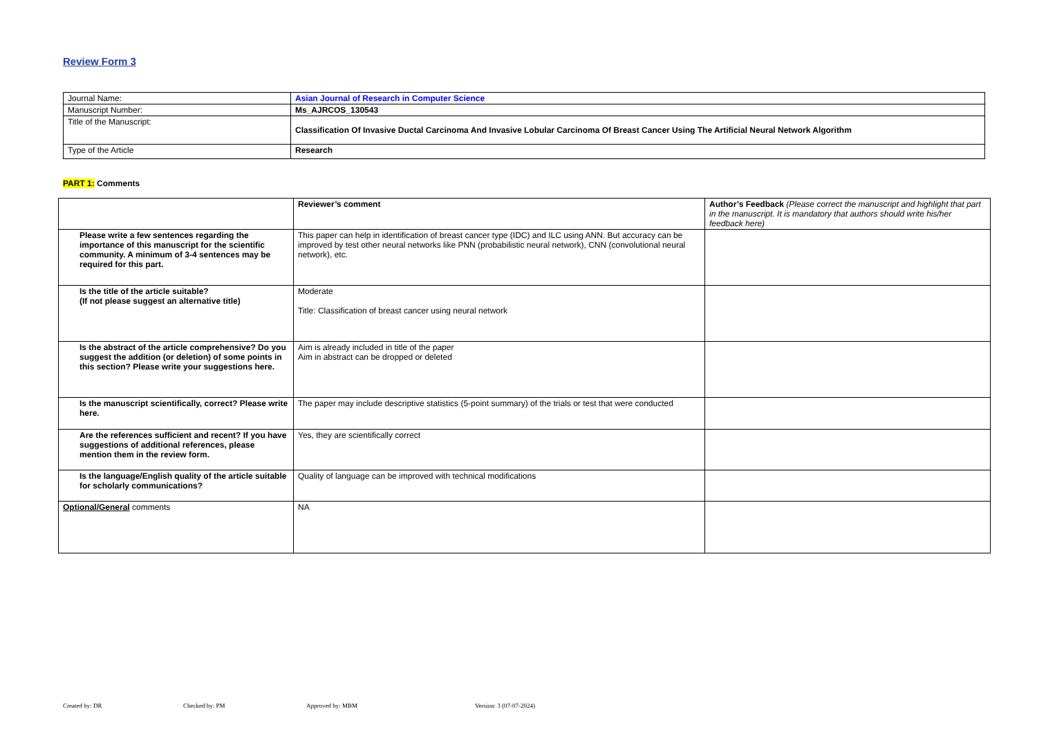Review Form 3
| Journal Name: | Asian Journal of Research in Computer Science |
| Manuscript Number: | Ms_AJRCOS_130543 |
| Title of the Manuscript: | Classification Of Invasive Ductal Carcinoma And Invasive Lobular Carcinoma Of Breast Cancer Using The Artificial Neural Network Algorithm |
| Type of the Article | Research |
PART 1: Comments
| | Reviewer’s comment | Author’s Feedback (Please correct the manuscript and highlight that part in the manuscript. It is mandatory that authors should write his/her feedback here) |
| --- | --- | --- |
| Please write a few sentences regarding the importance of this manuscript for the scientific community. A minimum of 3-4 sentences may be required for this part. | This paper can help in identification of breast cancer type (IDC) and ILC using ANN. But accuracy can be improved by test other neural networks like PNN (probabilistic neural network), CNN (convolutional neural network), etc. | |
| Is the title of the article suitable? (If not please suggest an alternative title) | Moderate Title: Classification of breast cancer using neural network | |
| Is the abstract of the article comprehensive? Do you suggest the addition (or deletion) of some points in this section? Please write your suggestions here. | Aim is already included in title of the paper Aim in abstract can be dropped or deleted | |
| Is the manuscript scientifically, correct? Please write here. | The paper may include descriptive statistics (5-point summary) of the trials or test that were conducted | |
| Are the references sufficient and recent? If you have suggestions of additional references, please mention them in the review form. | Yes, they are scientifically correct | |
| Is the language/English quality of the article suitable for scholarly communications? | Quality of language can be improved with technical modifications | |
| Optional/General comments | NA | |
Created by: DR Checked by: PM Approved by: MBM Version: 3 (07-07-2024)